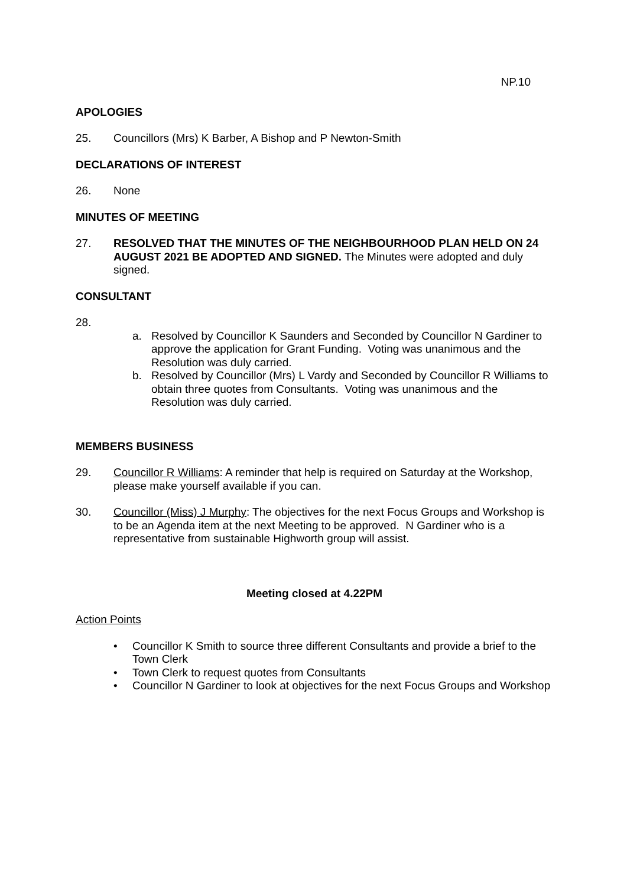NP.10
APOLOGIES
25. Councillors (Mrs) K Barber, A Bishop and P Newton-Smith
DECLARATIONS OF INTEREST
26. None
MINUTES OF MEETING
27. RESOLVED THAT THE MINUTES OF THE NEIGHBOURHOOD PLAN HELD ON 24 AUGUST 2021 BE ADOPTED AND SIGNED. The Minutes were adopted and duly signed.
CONSULTANT
28.
a. Resolved by Councillor K Saunders and Seconded by Councillor N Gardiner to approve the application for Grant Funding. Voting was unanimous and the Resolution was duly carried.
b. Resolved by Councillor (Mrs) L Vardy and Seconded by Councillor R Williams to obtain three quotes from Consultants. Voting was unanimous and the Resolution was duly carried.
MEMBERS BUSINESS
29. Councillor R Williams: A reminder that help is required on Saturday at the Workshop, please make yourself available if you can.
30. Councillor (Miss) J Murphy: The objectives for the next Focus Groups and Workshop is to be an Agenda item at the next Meeting to be approved. N Gardiner who is a representative from sustainable Highworth group will assist.
Meeting closed at 4.22PM
Action Points
• Councillor K Smith to source three different Consultants and provide a brief to the Town Clerk
• Town Clerk to request quotes from Consultants
• Councillor N Gardiner to look at objectives for the next Focus Groups and Workshop